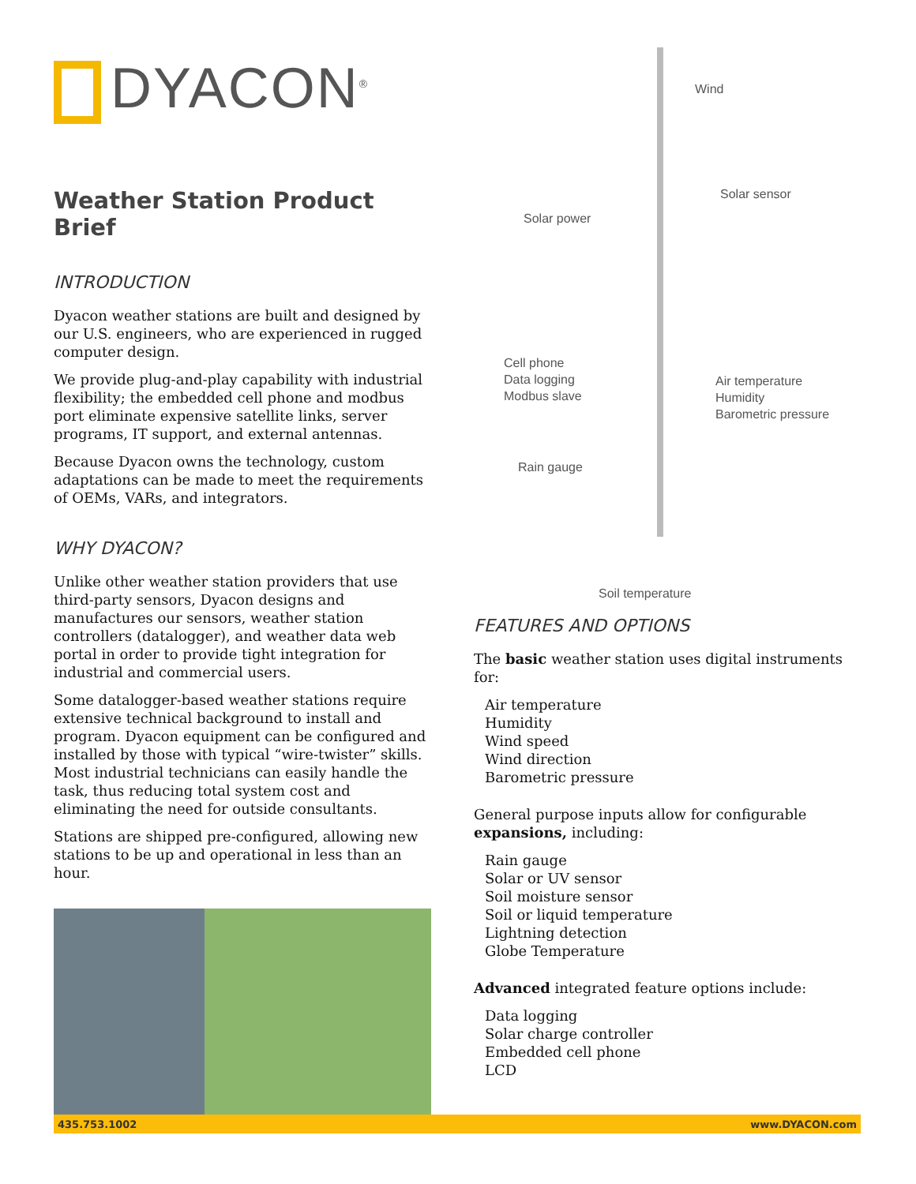DYACON<sup>®</sup>
Weather Station Product Brief
INTRODUCTION
Dyacon weather stations are built and designed by our U.S. engineers, who are experienced in rugged computer design.
We provide plug-and-play capability with industrial flexibility; the embedded cell phone and modbus port eliminate expensive satellite links, server programs, IT support, and external antennas.
Because Dyacon owns the technology, custom adaptations can be made to meet the requirements of OEMs, VARs, and integrators.
WHY DYACON?
Unlike other weather station providers that use third-party sensors, Dyacon designs and manufactures our sensors, weather station controllers (datalogger), and weather data web portal in order to provide tight integration for industrial and commercial users.
Some datalogger-based weather stations require extensive technical background to install and program. Dyacon equipment can be configured and installed by those with typical “wire-twister” skills. Most industrial technicians can easily handle the task, thus reducing total system cost and eliminating the need for outside consultants.
Stations are shipped pre-configured, allowing new stations to be up and operational in less than an hour.
Wind
Solar sensor
Solar power
Cell phone
Data logging
Modbus slave
Air temperature
Humidity
Barometric pressure
Rain gauge
Soil temperature
FEATURES AND OPTIONS
The basic weather station uses digital instruments for:
Air temperature
Humidity
Wind speed
Wind direction
Barometric pressure
General purpose inputs allow for configurable expansions, including:
Rain gauge
Solar or UV sensor
Soil moisture sensor
Soil or liquid temperature
Lightning detection
Globe Temperature
Advanced integrated feature options include:
Data logging
Solar charge controller
Embedded cell phone
LCD
435.753.1002 www.DYACON.com